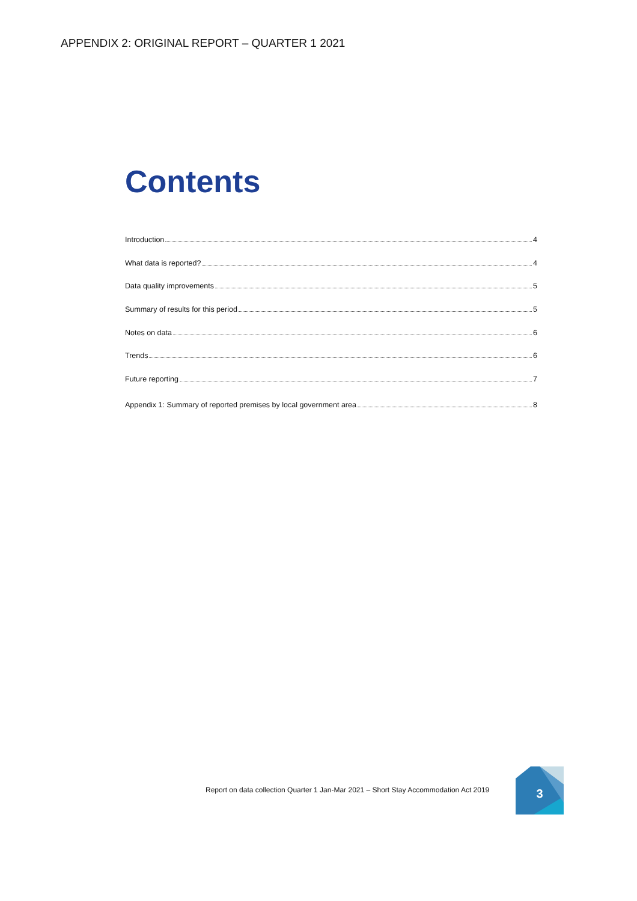APPENDIX 2: ORIGINAL REPORT – QUARTER 1 2021
Contents
Introduction 4
What data is reported? 4
Data quality improvements 5
Summary of results for this period 5
Notes on data 6
Trends 6
Future reporting 7
Appendix 1: Summary of reported premises by local government area 8
Report on data collection Quarter 1 Jan-Mar 2021 – Short Stay Accommodation Act 2019
3